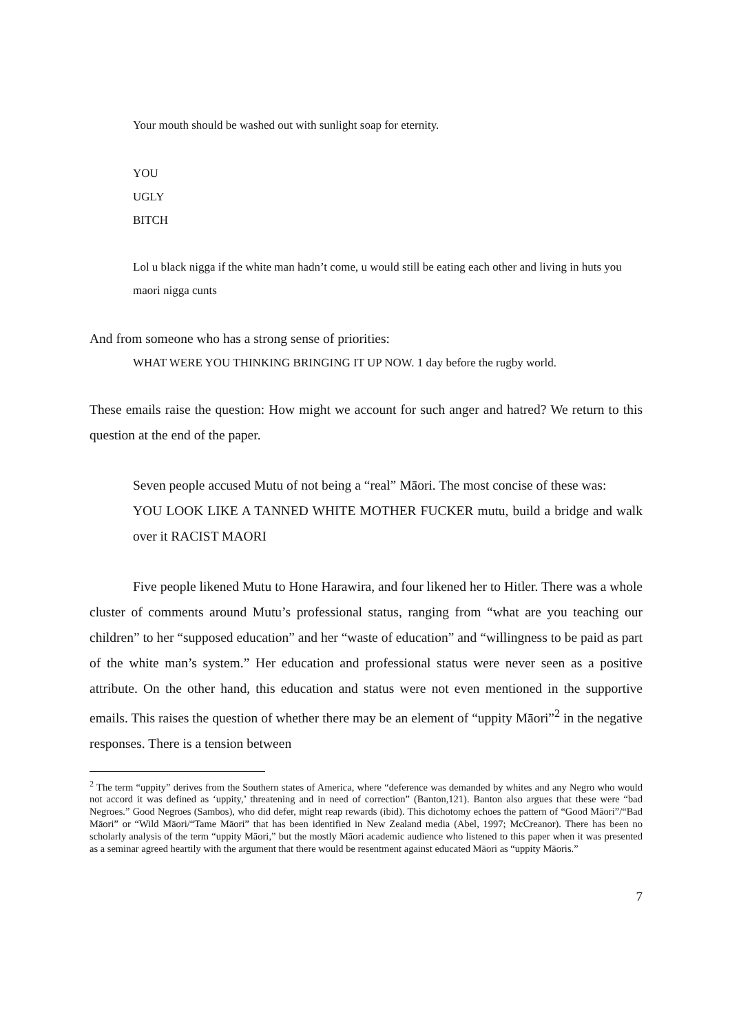Your mouth should be washed out with sunlight soap for eternity.
YOU
UGLY
BITCH
Lol u black nigga if the white man hadn’t come, u would still be eating each other and living in huts you maori nigga cunts
And from someone who has a strong sense of priorities:
WHAT WERE YOU THINKING BRINGING IT UP NOW. 1 day before the rugby world.
These emails raise the question: How might we account for such anger and hatred? We return to this question at the end of the paper.
Seven people accused Mutu of not being a “real” Māori. The most concise of these was:
YOU LOOK LIKE A TANNED WHITE MOTHER FUCKER mutu, build a bridge and walk over it RACIST MAORI
Five people likened Mutu to Hone Harawira, and four likened her to Hitler. There was a whole cluster of comments around Mutu’s professional status, ranging from “what are you teaching our children” to her “supposed education” and her “waste of education” and “willingness to be paid as part of the white man’s system.” Her education and professional status were never seen as a positive attribute. On the other hand, this education and status were not even mentioned in the supportive emails. This raises the question of whether there may be an element of “uppity Māori”<sup>2</sup> in the negative responses. There is a tension between
<sup>2</sup> The term “uppity” derives from the Southern states of America, where “deference was demanded by whites and any Negro who would not accord it was defined as ‘uppity,’ threatening and in need of correction” (Banton,121). Banton also argues that these were “bad Negroes.” Good Negroes (Sambos), who did defer, might reap rewards (ibid). This dichotomy echoes the pattern of “Good Māori”/“Bad Māori” or “Wild Māori/“Tame Māori” that has been identified in New Zealand media (Abel, 1997; McCreanor). There has been no scholarly analysis of the term “uppity Māori,” but the mostly Māori academic audience who listened to this paper when it was presented as a seminar agreed heartily with the argument that there would be resentment against educated Māori as “uppity Māoris.”
7